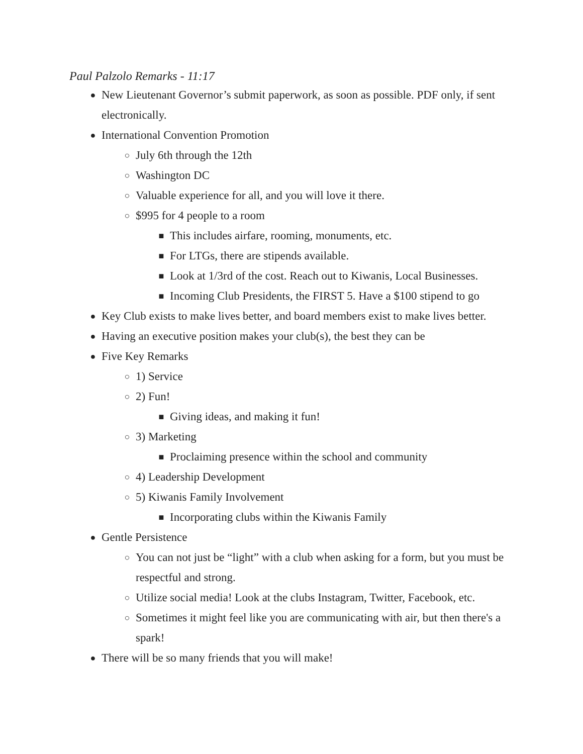Paul Palzolo Remarks - 11:17
● New Lieutenant Governor’s submit paperwork, as soon as possible. PDF only, if sent electronically.
● International Convention Promotion
○ July 6th through the 12th
○ Washington DC
○ Valuable experience for all, and you will love it there.
○ $995 for 4 people to a room
■ This includes airfare, rooming, monuments, etc.
■ For LTGs, there are stipends available.
■ Look at 1/3rd of the cost. Reach out to Kiwanis, Local Businesses.
■ Incoming Club Presidents, the FIRST 5. Have a $100 stipend to go
● Key Club exists to make lives better, and board members exist to make lives better.
● Having an executive position makes your club(s), the best they can be
● Five Key Remarks
○ 1) Service
○ 2) Fun!
■ Giving ideas, and making it fun!
○ 3) Marketing
■ Proclaiming presence within the school and community
○ 4) Leadership Development
○ 5) Kiwanis Family Involvement
■ Incorporating clubs within the Kiwanis Family
● Gentle Persistence
○ You can not just be “light” with a club when asking for a form, but you must be respectful and strong.
○ Utilize social media! Look at the clubs Instagram, Twitter, Facebook, etc.
○ Sometimes it might feel like you are communicating with air, but then there's a spark!
● There will be so many friends that you will make!